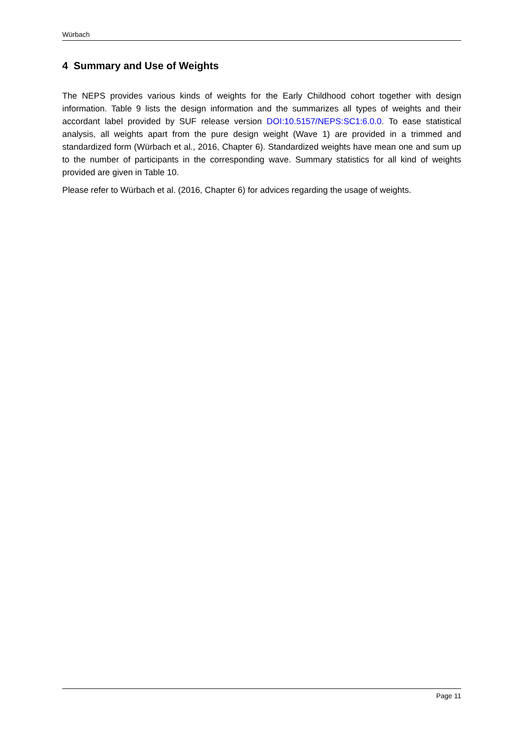Würbach
4 Summary and Use of Weights
The NEPS provides various kinds of weights for the Early Childhood cohort together with design information. Table 9 lists the design information and the summarizes all types of weights and their accordant label provided by SUF release version DOI:10.5157/NEPS:SC1:6.0.0. To ease statistical analysis, all weights apart from the pure design weight (Wave 1) are provided in a trimmed and standardized form (Würbach et al., 2016, Chapter 6). Standardized weights have mean one and sum up to the number of participants in the corresponding wave. Summary statistics for all kind of weights provided are given in Table 10.
Please refer to Würbach et al. (2016, Chapter 6) for advices regarding the usage of weights.
Page 11